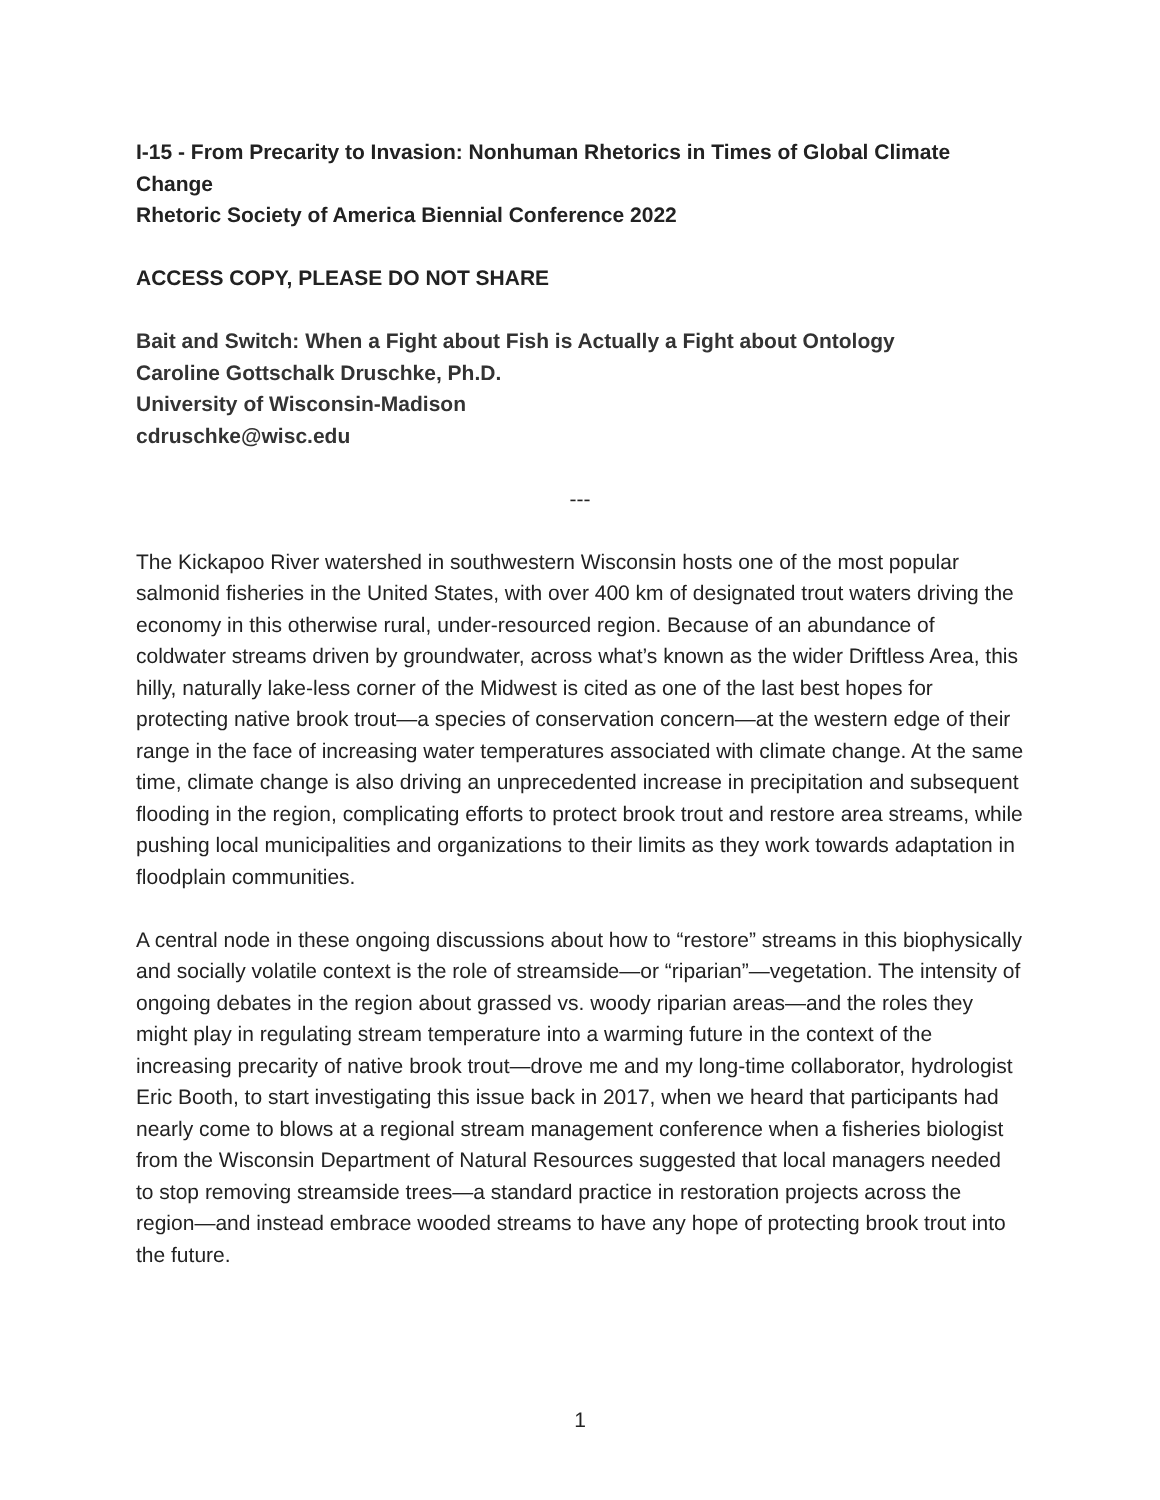I-15 - From Precarity to Invasion: Nonhuman Rhetorics in Times of Global Climate Change
Rhetoric Society of America Biennial Conference 2022
ACCESS COPY, PLEASE DO NOT SHARE
Bait and Switch: When a Fight about Fish is Actually a Fight about Ontology
Caroline Gottschalk Druschke, Ph.D.
University of Wisconsin-Madison
cdruschke@wisc.edu
---
The Kickapoo River watershed in southwestern Wisconsin hosts one of the most popular salmonid fisheries in the United States, with over 400 km of designated trout waters driving the economy in this otherwise rural, under-resourced region. Because of an abundance of coldwater streams driven by groundwater, across what’s known as the wider Driftless Area, this hilly, naturally lake-less corner of the Midwest is cited as one of the last best hopes for protecting native brook trout—a species of conservation concern—at the western edge of their range in the face of increasing water temperatures associated with climate change. At the same time, climate change is also driving an unprecedented increase in precipitation and subsequent flooding in the region, complicating efforts to protect brook trout and restore area streams, while pushing local municipalities and organizations to their limits as they work towards adaptation in floodplain communities.
A central node in these ongoing discussions about how to “restore” streams in this biophysically and socially volatile context is the role of streamside—or “riparian”—vegetation. The intensity of ongoing debates in the region about grassed vs. woody riparian areas—and the roles they might play in regulating stream temperature into a warming future in the context of the increasing precarity of native brook trout—drove me and my long-time collaborator, hydrologist Eric Booth, to start investigating this issue back in 2017, when we heard that participants had nearly come to blows at a regional stream management conference when a fisheries biologist from the Wisconsin Department of Natural Resources suggested that local managers needed to stop removing streamside trees—a standard practice in restoration projects across the region—and instead embrace wooded streams to have any hope of protecting brook trout into the future.
1